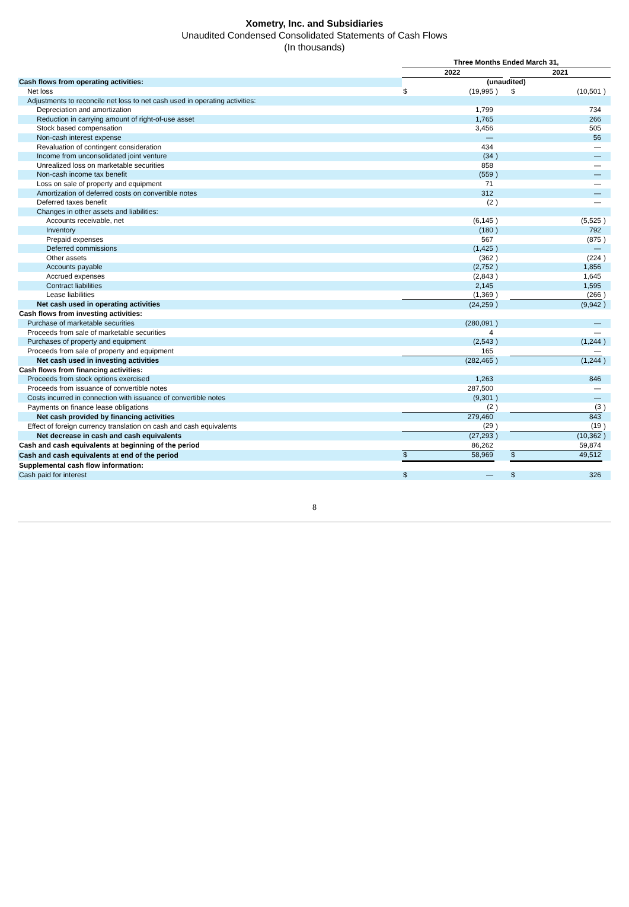Xometry, Inc. and Subsidiaries
Unaudited Condensed Consolidated Statements of Cash Flows
(In thousands)
| | Three Months Ended March 31, | | | | | | |
| | 2022 | | | | 2021 | | |
| Cash flows from operating activities: | (unaudited) | | | | | | |
| Net loss | $ | (19,995 | ) | | $ | (10,501 | ) |
| Adjustments to reconcile net loss to net cash used in operating activities: | | | | | | | |
| Depreciation and amortization | | 1,799 | | | | 734 | |
| Reduction in carrying amount of right-of-use asset | | 1,765 | | | | 266 | |
| Stock based compensation | | 3,456 | | | | 505 | |
| Non-cash interest expense | | — | | | | 56 | |
| Revaluation of contingent consideration | | 434 | | | | — | |
| Income from unconsolidated joint venture | | (34 | ) | | | — | |
| Unrealized loss on marketable securities | | 858 | | | | — | |
| Non-cash income tax benefit | | (559 | ) | | | — | |
| Loss on sale of property and equipment | | 71 | | | | — | |
| Amortization of deferred costs on convertible notes | | 312 | | | | — | |
| Deferred taxes benefit | | (2 | ) | | | — | |
| Changes in other assets and liabilities: | | | | | | | |
| Accounts receivable, net | | (6,145 | ) | | | (5,525 | ) |
| Inventory | | (180 | ) | | | 792 | |
| Prepaid expenses | | 567 | | | | (875 | ) |
| Deferred commissions | | (1,425 | ) | | | — | |
| Other assets | | (362 | ) | | | (224 | ) |
| Accounts payable | | (2,752 | ) | | | 1,856 | |
| Accrued expenses | | (2,843 | ) | | | 1,645 | |
| Contract liabilities | | 2,145 | | | | 1,595 | |
| Lease liabilities | | (1,369 | ) | | | (266 | ) |
| Net cash used in operating activities | | (24,259 | ) | | | (9,942 | ) |
| Cash flows from investing activities: | | | | | | | |
| Purchase of marketable securities | | (280,091 | ) | | | — | |
| Proceeds from sale of marketable securities | | 4 | | | | — | |
| Purchases of property and equipment | | (2,543 | ) | | | (1,244 | ) |
| Proceeds from sale of property and equipment | | 165 | | | | — | |
| Net cash used in investing activities | | (282,465 | ) | | | (1,244 | ) |
| Cash flows from financing activities: | | | | | | | |
| Proceeds from stock options exercised | | 1,263 | | | | 846 | |
| Proceeds from issuance of convertible notes | | 287,500 | | | | — | |
| Costs incurred in connection with issuance of convertible notes | | (9,301 | ) | | | — | |
| Payments on finance lease obligations | | (2 | ) | | | (3 | ) |
| Net cash provided by financing activities | | 279,460 | | | | 843 | |
| Effect of foreign currency translation on cash and cash equivalents | | (29 | ) | | | (19 | ) |
| Net decrease in cash and cash equivalents | | (27,293 | ) | | | (10,362 | ) |
| Cash and cash equivalents at beginning of the period | | 86,262 | | | | 59,874 | |
| Cash and cash equivalents at end of the period | $ | 58,969 | | | $ | 49,512 | |
| Supplemental cash flow information: | | | | | | | |
| Cash paid for interest | $ | — | | | $ | 326 | |
8